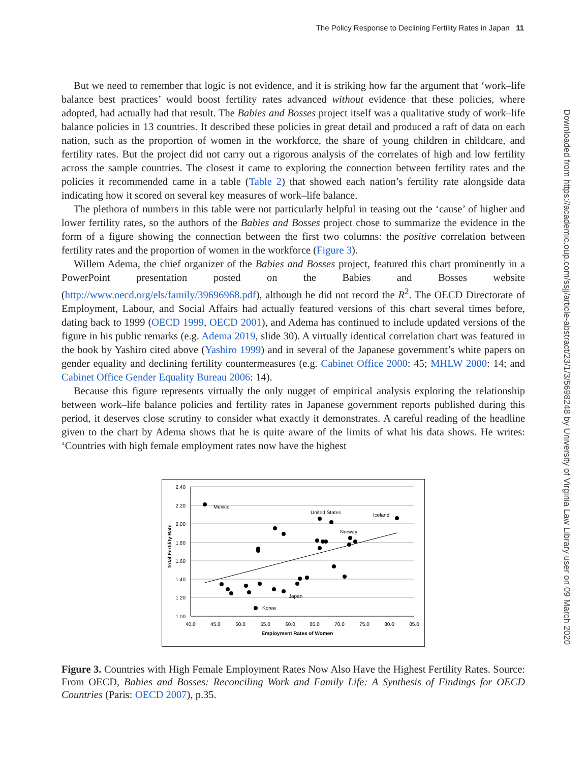The Policy Response to Declining Fertility Rates in Japan 11
Downloaded from https://academic.oup.com/ssjj/article-abstract/23/1/3/5698248 by University of Virginia Law Library user on 09 March 2020
But we need to remember that logic is not evidence, and it is striking how far the argument that ‘work–life balance best practices’ would boost fertility rates advanced without evidence that these policies, where adopted, had actually had that result. The Babies and Bosses project itself was a qualitative study of work–life balance policies in 13 countries. It described these policies in great detail and produced a raft of data on each nation, such as the proportion of women in the workforce, the share of young children in childcare, and fertility rates. But the project did not carry out a rigorous analysis of the correlates of high and low fertility across the sample countries. The closest it came to exploring the connection between fertility rates and the policies it recommended came in a table (Table 2) that showed each nation’s fertility rate alongside data indicating how it scored on several key measures of work–life balance.
The plethora of numbers in this table were not particularly helpful in teasing out the ‘cause’ of higher and lower fertility rates, so the authors of the Babies and Bosses project chose to summarize the evidence in the form of a figure showing the connection between the first two columns: the positive correlation between fertility rates and the proportion of women in the workforce (Figure 3).
Willem Adema, the chief organizer of the Babies and Bosses project, featured this chart prominently in a PowerPoint presentation posted on the Babies and Bosses website (http://www.oecd.org/els/family/39696968.pdf), although he did not record the R<sup>2</sup>. The OECD Directorate of Employment, Labour, and Social Affairs had actually featured versions of this chart several times before, dating back to 1999 (OECD 1999, OECD 2001), and Adema has continued to include updated versions of the figure in his public remarks (e.g. Adema 2019, slide 30). A virtually identical correlation chart was featured in the book by Yashiro cited above (Yashiro 1999) and in several of the Japanese government’s white papers on gender equality and declining fertility countermeasures (e.g. Cabinet Office 2000: 45; MHLW 2000: 14; and Cabinet Office Gender Equality Bureau 2006: 14).
Because this figure represents virtually the only nugget of empirical analysis exploring the relationship between work–life balance policies and fertility rates in Japanese government reports published during this period, it deserves close scrutiny to consider what exactly it demonstrates. A careful reading of the headline given to the chart by Adema shows that he is quite aware of the limits of what his data shows. He writes: ‘Countries with high female employment rates now have the highest
2.40
2.20
2.00
1.80
1.60
1.40
1.20
1.00
40.0
45.0
50.0
55.0
60.0
65.0
70.0
75.0
80.0
85.0
Employment Rates of Women
Total Fertility Rate
Mexico
United States
Iceland
Norway
Japan
Korea
Figure 3. Countries with High Female Employment Rates Now Also Have the Highest Fertility Rates. Source: From OECD, Babies and Bosses: Reconciling Work and Family Life: A Synthesis of Findings for OECD Countries (Paris: OECD 2007), p.35.